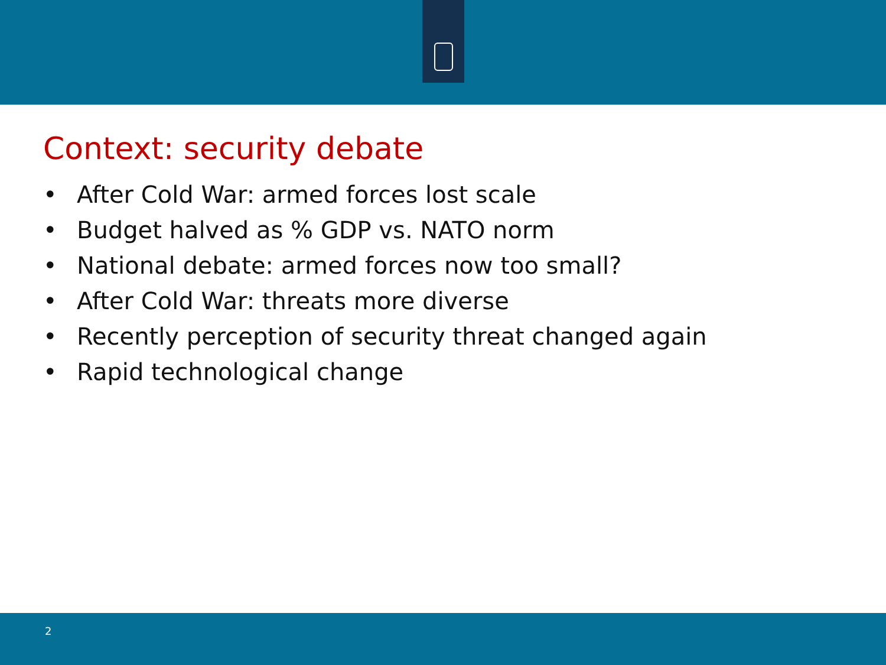Context: security debate
• After Cold War: armed forces lost scale
• Budget halved as % GDP vs. NATO norm
• National debate: armed forces now too small?
• After Cold War: threats more diverse
• Recently perception of security threat changed again
• Rapid technological change
2